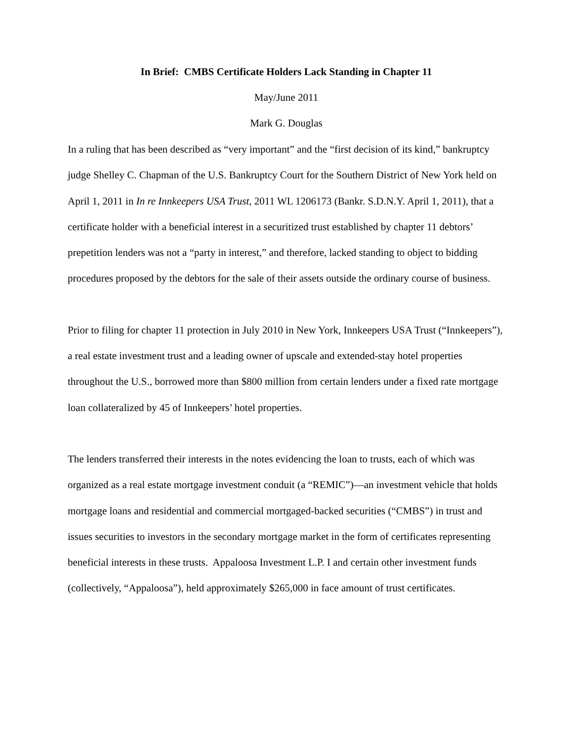In Brief: CMBS Certificate Holders Lack Standing in Chapter 11
May/June 2011
Mark G. Douglas
In a ruling that has been described as “very important” and the “first decision of its kind,” bankruptcy judge Shelley C. Chapman of the U.S. Bankruptcy Court for the Southern District of New York held on April 1, 2011 in In re Innkeepers USA Trust, 2011 WL 1206173 (Bankr. S.D.N.Y. April 1, 2011), that a certificate holder with a beneficial interest in a securitized trust established by chapter 11 debtors’ prepetition lenders was not a “party in interest,” and therefore, lacked standing to object to bidding procedures proposed by the debtors for the sale of their assets outside the ordinary course of business.
Prior to filing for chapter 11 protection in July 2010 in New York, Innkeepers USA Trust (“Innkeepers”), a real estate investment trust and a leading owner of upscale and extended-stay hotel properties throughout the U.S., borrowed more than $800 million from certain lenders under a fixed rate mortgage loan collateralized by 45 of Innkeepers’ hotel properties.
The lenders transferred their interests in the notes evidencing the loan to trusts, each of which was organized as a real estate mortgage investment conduit (a “REMIC”)—an investment vehicle that holds mortgage loans and residential and commercial mortgaged-backed securities (“CMBS”) in trust and issues securities to investors in the secondary mortgage market in the form of certificates representing beneficial interests in these trusts. Appaloosa Investment L.P. I and certain other investment funds (collectively, “Appaloosa”), held approximately $265,000 in face amount of trust certificates.